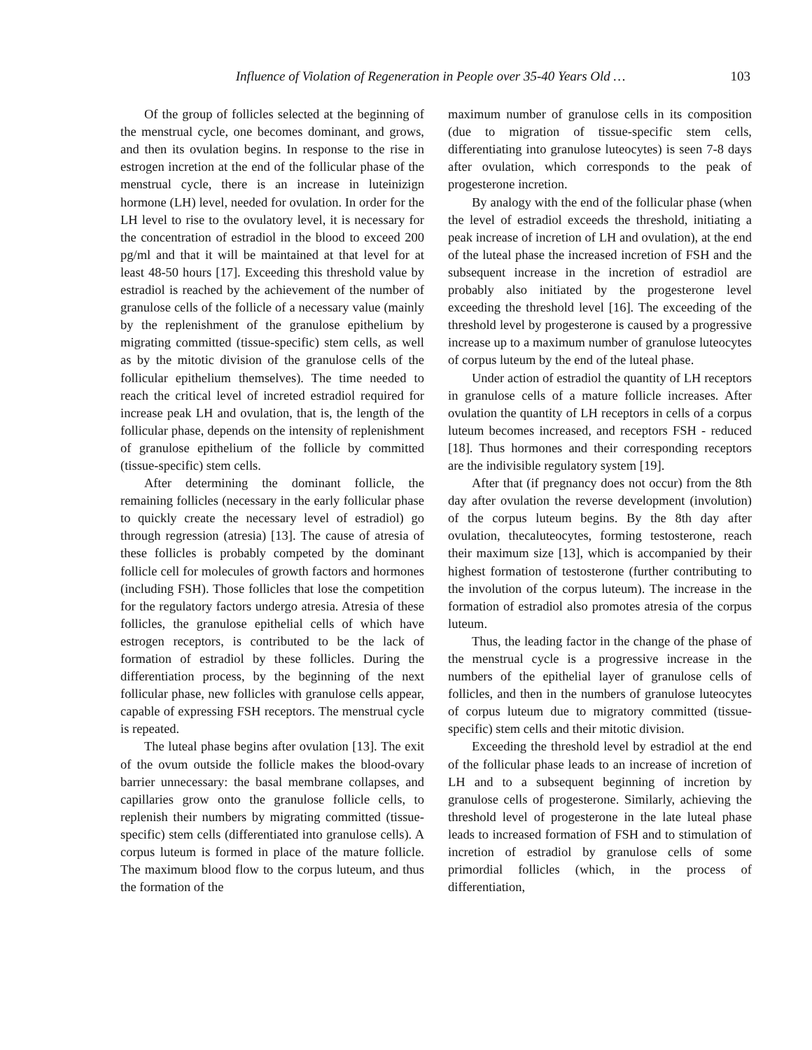Influence of Violation of Regeneration in People over 35-40 Years Old … 103
Of the group of follicles selected at the beginning of the menstrual cycle, one becomes dominant, and grows, and then its ovulation begins. In response to the rise in estrogen incretion at the end of the follicular phase of the menstrual cycle, there is an increase in luteinizign hormone (LH) level, needed for ovulation. In order for the LH level to rise to the ovulatory level, it is necessary for the concentration of estradiol in the blood to exceed 200 pg/ml and that it will be maintained at that level for at least 48-50 hours [17]. Exceeding this threshold value by estradiol is reached by the achievement of the number of granulose cells of the follicle of a necessary value (mainly by the replenishment of the granulose epithelium by migrating committed (tissue-specific) stem cells, as well as by the mitotic division of the granulose cells of the follicular epithelium themselves). The time needed to reach the critical level of increted estradiol required for increase peak LH and ovulation, that is, the length of the follicular phase, depends on the intensity of replenishment of granulose epithelium of the follicle by committed (tissue-specific) stem cells.
After determining the dominant follicle, the remaining follicles (necessary in the early follicular phase to quickly create the necessary level of estradiol) go through regression (atresia) [13]. The cause of atresia of these follicles is probably competed by the dominant follicle cell for molecules of growth factors and hormones (including FSH). Those follicles that lose the competition for the regulatory factors undergo atresia. Atresia of these follicles, the granulose epithelial cells of which have estrogen receptors, is contributed to be the lack of formation of estradiol by these follicles. During the differentiation process, by the beginning of the next follicular phase, new follicles with granulose cells appear, capable of expressing FSH receptors. The menstrual cycle is repeated.
The luteal phase begins after ovulation [13]. The exit of the ovum outside the follicle makes the blood-ovary barrier unnecessary: the basal membrane collapses, and capillaries grow onto the granulose follicle cells, to replenish their numbers by migrating committed (tissue-specific) stem cells (differentiated into granulose cells). A corpus luteum is formed in place of the mature follicle. The maximum blood flow to the corpus luteum, and thus the formation of the
maximum number of granulose cells in its composition (due to migration of tissue-specific stem cells, differentiating into granulose luteocytes) is seen 7-8 days after ovulation, which corresponds to the peak of progesterone incretion.
By analogy with the end of the follicular phase (when the level of estradiol exceeds the threshold, initiating a peak increase of incretion of LH and ovulation), at the end of the luteal phase the increased incretion of FSH and the subsequent increase in the incretion of estradiol are probably also initiated by the progesterone level exceeding the threshold level [16]. The exceeding of the threshold level by progesterone is caused by a progressive increase up to a maximum number of granulose luteocytes of corpus luteum by the end of the luteal phase.
Under action of estradiol the quantity of LH receptors in granulose cells of a mature follicle increases. After ovulation the quantity of LH receptors in cells of a corpus luteum becomes increased, and receptors FSH - reduced [18]. Thus hormones and their corresponding receptors are the indivisible regulatory system [19].
After that (if pregnancy does not occur) from the 8th day after ovulation the reverse development (involution) of the corpus luteum begins. By the 8th day after ovulation, thecaluteocytes, forming testosterone, reach their maximum size [13], which is accompanied by their highest formation of testosterone (further contributing to the involution of the corpus luteum). The increase in the formation of estradiol also promotes atresia of the corpus luteum.
Thus, the leading factor in the change of the phase of the menstrual cycle is a progressive increase in the numbers of the epithelial layer of granulose cells of follicles, and then in the numbers of granulose luteocytes of corpus luteum due to migratory committed (tissue-specific) stem cells and their mitotic division.
Exceeding the threshold level by estradiol at the end of the follicular phase leads to an increase of incretion of LH and to a subsequent beginning of incretion by granulose cells of progesterone. Similarly, achieving the threshold level of progesterone in the late luteal phase leads to increased formation of FSH and to stimulation of incretion of estradiol by granulose cells of some primordial follicles (which, in the process of differentiation,